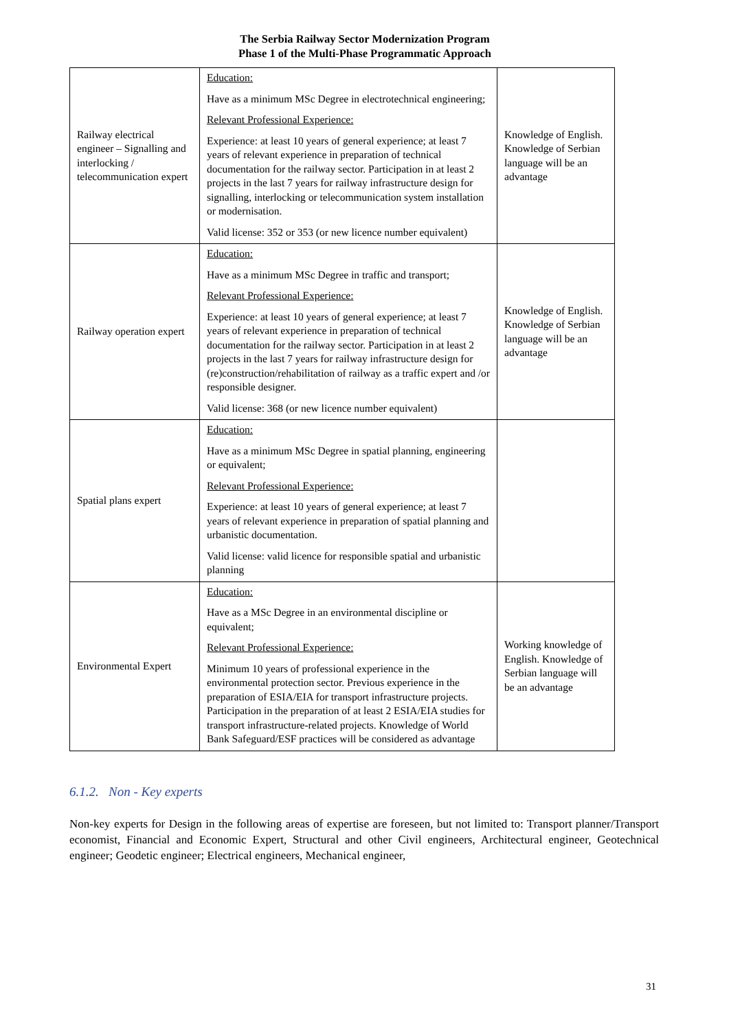The Serbia Railway Sector Modernization Program
Phase 1 of the Multi-Phase Programmatic Approach
| Railway electrical engineer – Signalling and interlocking / telecommunication expert | Education: Have as a minimum MSc Degree in electrotechnical engineering; Relevant Professional Experience: Experience: at least 10 years of general experience; at least 7 years of relevant experience in preparation of technical documentation for the railway sector. Participation in at least 2 projects in the last 7 years for railway infrastructure design for signalling, interlocking or telecommunication system installation or modernisation. Valid license: 352 or 353 (or new licence number equivalent) | Knowledge of English. Knowledge of Serbian language will be an advantage |
| Railway operation expert | Education: Have as a minimum MSc Degree in traffic and transport; Relevant Professional Experience: Experience: at least 10 years of general experience; at least 7 years of relevant experience in preparation of technical documentation for the railway sector. Participation in at least 2 projects in the last 7 years for railway infrastructure design for (re)construction/rehabilitation of railway as a traffic expert and /or responsible designer. Valid license: 368 (or new licence number equivalent) | Knowledge of English. Knowledge of Serbian language will be an advantage |
| Spatial plans expert | Education: Have as a minimum MSc Degree in spatial planning, engineering or equivalent; Relevant Professional Experience: Experience: at least 10 years of general experience; at least 7 years of relevant experience in preparation of spatial planning and urbanistic documentation. Valid license: valid licence for responsible spatial and urbanistic planning | |
| Environmental Expert | Education: Have as a MSc Degree in an environmental discipline or equivalent; Relevant Professional Experience: Minimum 10 years of professional experience in the environmental protection sector. Previous experience in the preparation of ESIA/EIA for transport infrastructure projects. Participation in the preparation of at least 2 ESIA/EIA studies for transport infrastructure-related projects. Knowledge of World Bank Safeguard/ESF practices will be considered as advantage | Working knowledge of English. Knowledge of Serbian language will be an advantage |
6.1.2. Non - Key experts
Non-key experts for Design in the following areas of expertise are foreseen, but not limited to: Transport planner/Transport economist, Financial and Economic Expert, Structural and other Civil engineers, Architectural engineer, Geotechnical engineer; Geodetic engineer; Electrical engineers, Mechanical engineer,
31